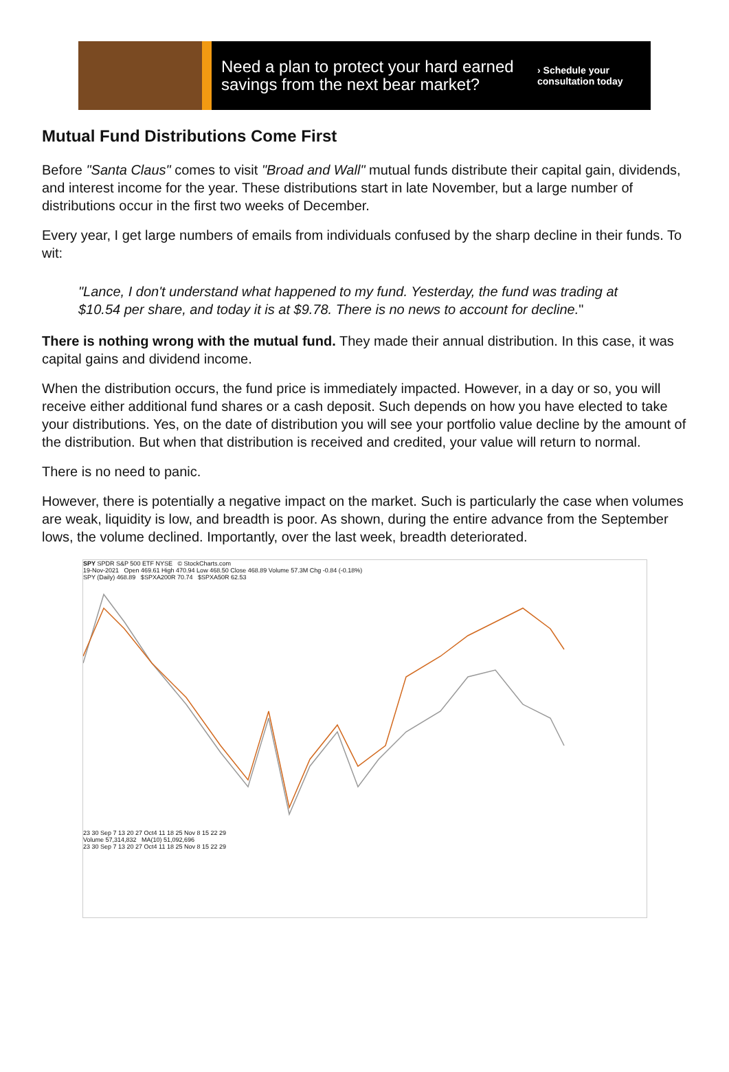Need a plan to protect your hard earned savings from the next bear market?
› Schedule your
consultation today
Mutual Fund Distributions Come First
Before "Santa Claus" comes to visit "Broad and Wall" mutual funds distribute their capital gain, dividends, and interest income for the year. These distributions start in late November, but a large number of distributions occur in the first two weeks of December.
Every year, I get large numbers of emails from individuals confused by the sharp decline in their funds. To wit:
"Lance, I don't understand what happened to my fund. Yesterday, the fund was trading at $10.54 per share, and today it is at $9.78. There is no news to account for decline."
There is nothing wrong with the mutual fund. They made their annual distribution. In this case, it was capital gains and dividend income.
When the distribution occurs, the fund price is immediately impacted. However, in a day or so, you will receive either additional fund shares or a cash deposit. Such depends on how you have elected to take your distributions. Yes, on the date of distribution you will see your portfolio value decline by the amount of the distribution. But when that distribution is received and credited, your value will return to normal.
There is no need to panic.
However, there is potentially a negative impact on the market. Such is particularly the case when volumes are weak, liquidity is low, and breadth is poor. As shown, during the entire advance from the September lows, the volume declined. Importantly, over the last week, breadth deteriorated.
SPY SPDR S&P 500 ETF NYSE © StockCharts.com
19-Nov-2021 Open 469.61 High 470.94 Low 468.50 Close 468.89 Volume 57.3M Chg -0.84 (-0.18%)
SPY (Daily) 468.89 $SPXA200R 70.74 $SPXA50R 62.53
23 30 Sep 7 13 20 27 Oct4 11 18 25 Nov 8 15 22 29
Volume 57,314,832 MA(10) 51,092,696
23 30 Sep 7 13 20 27 Oct4 11 18 25 Nov 8 15 22 29